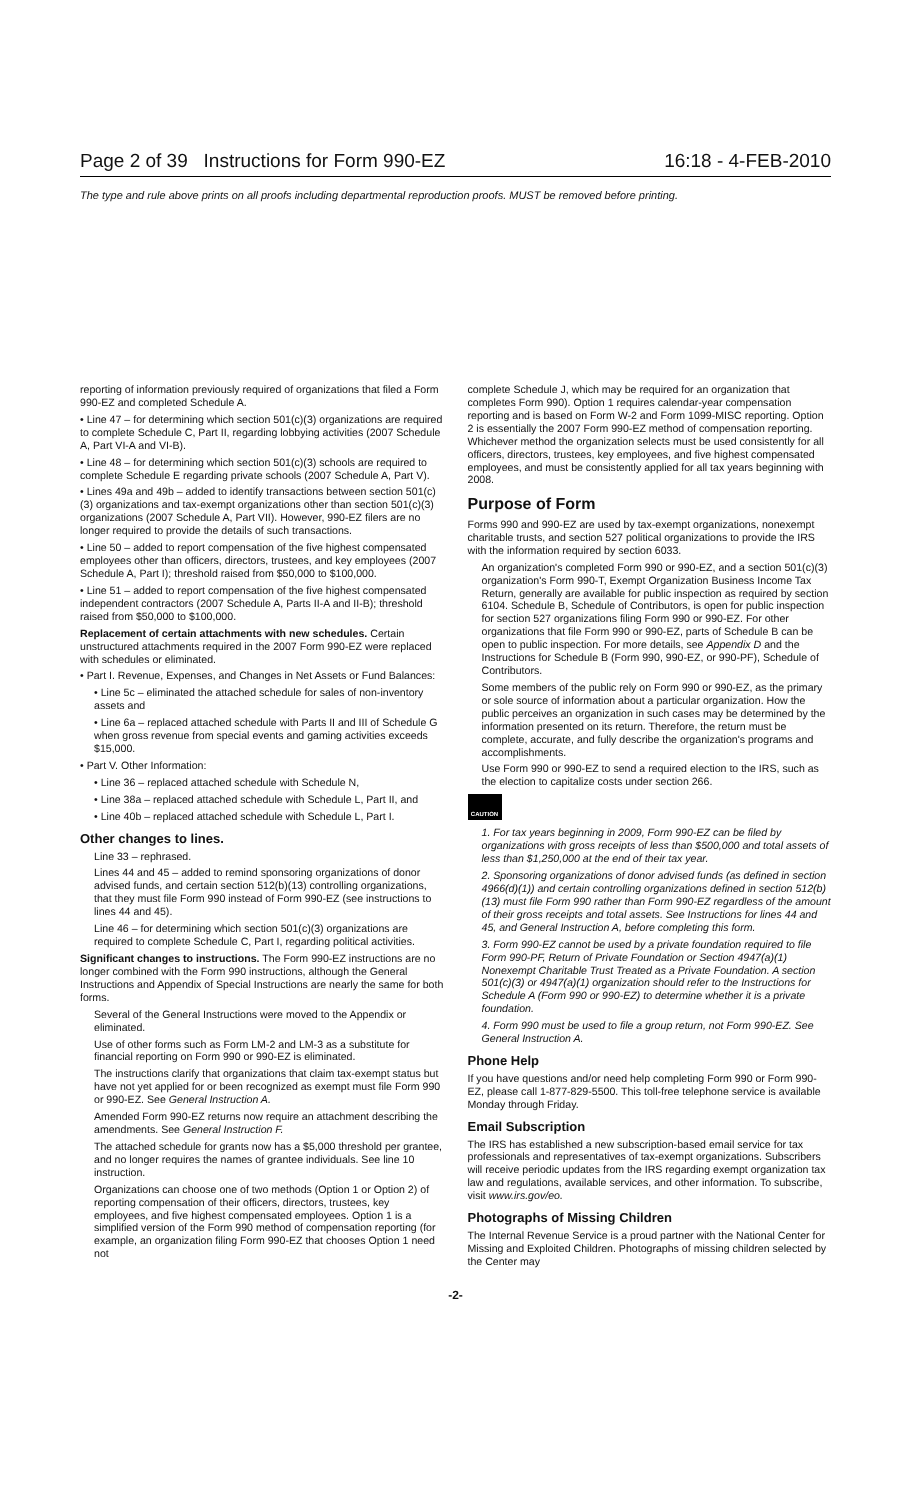Page 2 of 39 Instructions for Form 990-EZ 16:18 - 4-FEB-2010
The type and rule above prints on all proofs including departmental reproduction proofs. MUST be removed before printing.
reporting of information previously required of organizations that filed a Form 990-EZ and completed Schedule A.
• Line 47 – for determining which section 501(c)(3) organizations are required to complete Schedule C, Part II, regarding lobbying activities (2007 Schedule A, Part VI-A and VI-B).
• Line 48 – for determining which section 501(c)(3) schools are required to complete Schedule E regarding private schools (2007 Schedule A, Part V).
• Lines 49a and 49b – added to identify transactions between section 501(c)(3) organizations and tax-exempt organizations other than section 501(c)(3) organizations (2007 Schedule A, Part VII). However, 990-EZ filers are no longer required to provide the details of such transactions.
• Line 50 – added to report compensation of the five highest compensated employees other than officers, directors, trustees, and key employees (2007 Schedule A, Part I); threshold raised from $50,000 to $100,000.
• Line 51 – added to report compensation of the five highest compensated independent contractors (2007 Schedule A, Parts II-A and II-B); threshold raised from $50,000 to $100,000.
Replacement of certain attachments with new schedules. Certain unstructured attachments required in the 2007 Form 990-EZ were replaced with schedules or eliminated.
• Part I. Revenue, Expenses, and Changes in Net Assets or Fund Balances:
• Line 5c – eliminated the attached schedule for sales of non-inventory assets and
• Line 6a – replaced attached schedule with Parts II and III of Schedule G when gross revenue from special events and gaming activities exceeds $15,000.
• Part V. Other Information:
• Line 36 – replaced attached schedule with Schedule N,
• Line 38a – replaced attached schedule with Schedule L, Part II, and
• Line 40b – replaced attached schedule with Schedule L, Part I.
Other changes to lines.
Line 33 – rephrased.
Lines 44 and 45 – added to remind sponsoring organizations of donor advised funds, and certain section 512(b)(13) controlling organizations, that they must file Form 990 instead of Form 990-EZ (see instructions to lines 44 and 45).
Line 46 – for determining which section 501(c)(3) organizations are required to complete Schedule C, Part I, regarding political activities.
Significant changes to instructions. The Form 990-EZ instructions are no longer combined with the Form 990 instructions, although the General Instructions and Appendix of Special Instructions are nearly the same for both forms.
Several of the General Instructions were moved to the Appendix or eliminated.
Use of other forms such as Form LM-2 and LM-3 as a substitute for financial reporting on Form 990 or 990-EZ is eliminated.
The instructions clarify that organizations that claim tax-exempt status but have not yet applied for or been recognized as exempt must file Form 990 or 990-EZ. See General Instruction A.
Amended Form 990-EZ returns now require an attachment describing the amendments. See General Instruction F.
The attached schedule for grants now has a $5,000 threshold per grantee, and no longer requires the names of grantee individuals. See line 10 instruction.
Organizations can choose one of two methods (Option 1 or Option 2) of reporting compensation of their officers, directors, trustees, key employees, and five highest compensated employees. Option 1 is a simplified version of the Form 990 method of compensation reporting (for example, an organization filing Form 990-EZ that chooses Option 1 need not
complete Schedule J, which may be required for an organization that completes Form 990). Option 1 requires calendar-year compensation reporting and is based on Form W-2 and Form 1099-MISC reporting. Option 2 is essentially the 2007 Form 990-EZ method of compensation reporting. Whichever method the organization selects must be used consistently for all officers, directors, trustees, key employees, and five highest compensated employees, and must be consistently applied for all tax years beginning with 2008.
Purpose of Form
Forms 990 and 990-EZ are used by tax-exempt organizations, nonexempt charitable trusts, and section 527 political organizations to provide the IRS with the information required by section 6033.
An organization's completed Form 990 or 990-EZ, and a section 501(c)(3) organization's Form 990-T, Exempt Organization Business Income Tax Return, generally are available for public inspection as required by section 6104. Schedule B, Schedule of Contributors, is open for public inspection for section 527 organizations filing Form 990 or 990-EZ. For other organizations that file Form 990 or 990-EZ, parts of Schedule B can be open to public inspection. For more details, see Appendix D and the Instructions for Schedule B (Form 990, 990-EZ, or 990-PF), Schedule of Contributors.
Some members of the public rely on Form 990 or 990-EZ, as the primary or sole source of information about a particular organization. How the public perceives an organization in such cases may be determined by the information presented on its return. Therefore, the return must be complete, accurate, and fully describe the organization's programs and accomplishments.
Use Form 990 or 990-EZ to send a required election to the IRS, such as the election to capitalize costs under section 266.
CAUTION
1. For tax years beginning in 2009, Form 990-EZ can be filed by organizations with gross receipts of less than $500,000 and total assets of less than $1,250,000 at the end of their tax year.
2. Sponsoring organizations of donor advised funds (as defined in section 4966(d)(1)) and certain controlling organizations defined in section 512(b)(13) must file Form 990 rather than Form 990-EZ regardless of the amount of their gross receipts and total assets. See Instructions for lines 44 and 45, and General Instruction A, before completing this form.
3. Form 990-EZ cannot be used by a private foundation required to file Form 990-PF, Return of Private Foundation or Section 4947(a)(1) Nonexempt Charitable Trust Treated as a Private Foundation. A section 501(c)(3) or 4947(a)(1) organization should refer to the Instructions for Schedule A (Form 990 or 990-EZ) to determine whether it is a private foundation.
4. Form 990 must be used to file a group return, not Form 990-EZ. See General Instruction A.
Phone Help
If you have questions and/or need help completing Form 990 or Form 990-EZ, please call 1-877-829-5500. This toll-free telephone service is available Monday through Friday.
Email Subscription
The IRS has established a new subscription-based email service for tax professionals and representatives of tax-exempt organizations. Subscribers will receive periodic updates from the IRS regarding exempt organization tax law and regulations, available services, and other information. To subscribe, visit www.irs.gov/eo.
Photographs of Missing Children
The Internal Revenue Service is a proud partner with the National Center for Missing and Exploited Children. Photographs of missing children selected by the Center may
-2-